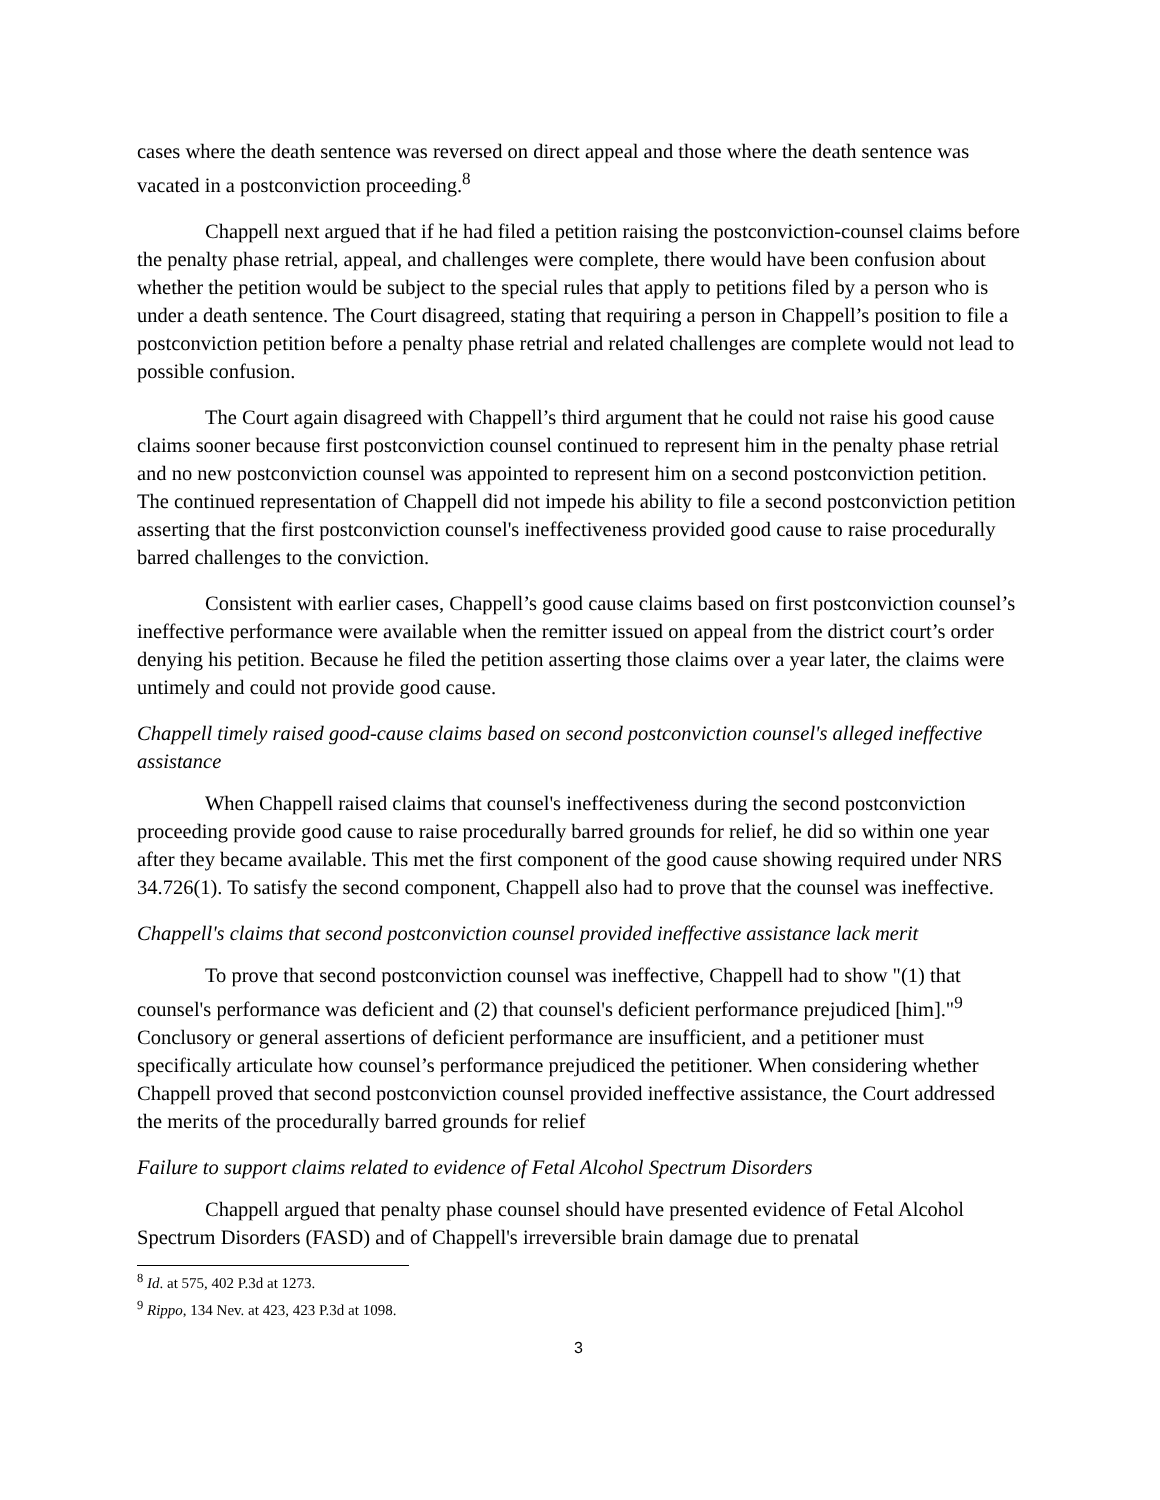cases where the death sentence was reversed on direct appeal and those where the death sentence was vacated in a postconviction proceeding.<sup>8</sup>
Chappell next argued that if he had filed a petition raising the postconviction-counsel claims before the penalty phase retrial, appeal, and challenges were complete, there would have been confusion about whether the petition would be subject to the special rules that apply to petitions filed by a person who is under a death sentence. The Court disagreed, stating that requiring a person in Chappell’s position to file a postconviction petition before a penalty phase retrial and related challenges are complete would not lead to possible confusion.
The Court again disagreed with Chappell’s third argument that he could not raise his good cause claims sooner because first postconviction counsel continued to represent him in the penalty phase retrial and no new postconviction counsel was appointed to represent him on a second postconviction petition. The continued representation of Chappell did not impede his ability to file a second postconviction petition asserting that the first postconviction counsel's ineffectiveness provided good cause to raise procedurally barred challenges to the conviction.
Consistent with earlier cases, Chappell’s good cause claims based on first postconviction counsel’s ineffective performance were available when the remitter issued on appeal from the district court’s order denying his petition. Because he filed the petition asserting those claims over a year later, the claims were untimely and could not provide good cause.
Chappell timely raised good-cause claims based on second postconviction counsel's alleged ineffective assistance
When Chappell raised claims that counsel's ineffectiveness during the second postconviction proceeding provide good cause to raise procedurally barred grounds for relief, he did so within one year after they became available. This met the first component of the good cause showing required under NRS 34.726(1). To satisfy the second component, Chappell also had to prove that the counsel was ineffective.
Chappell's claims that second postconviction counsel provided ineffective assistance lack merit
To prove that second postconviction counsel was ineffective, Chappell had to show "(1) that counsel's performance was deficient and (2) that counsel's deficient performance prejudiced [him]."<sup>9</sup> Conclusory or general assertions of deficient performance are insufficient, and a petitioner must specifically articulate how counsel’s performance prejudiced the petitioner. When considering whether Chappell proved that second postconviction counsel provided ineffective assistance, the Court addressed the merits of the procedurally barred grounds for relief
Failure to support claims related to evidence of Fetal Alcohol Spectrum Disorders
Chappell argued that penalty phase counsel should have presented evidence of Fetal Alcohol Spectrum Disorders (FASD) and of Chappell's irreversible brain damage due to prenatal
<sup>8</sup> Id. at 575, 402 P.3d at 1273.
<sup>9</sup> Rippo, 134 Nev. at 423, 423 P.3d at 1098.
3